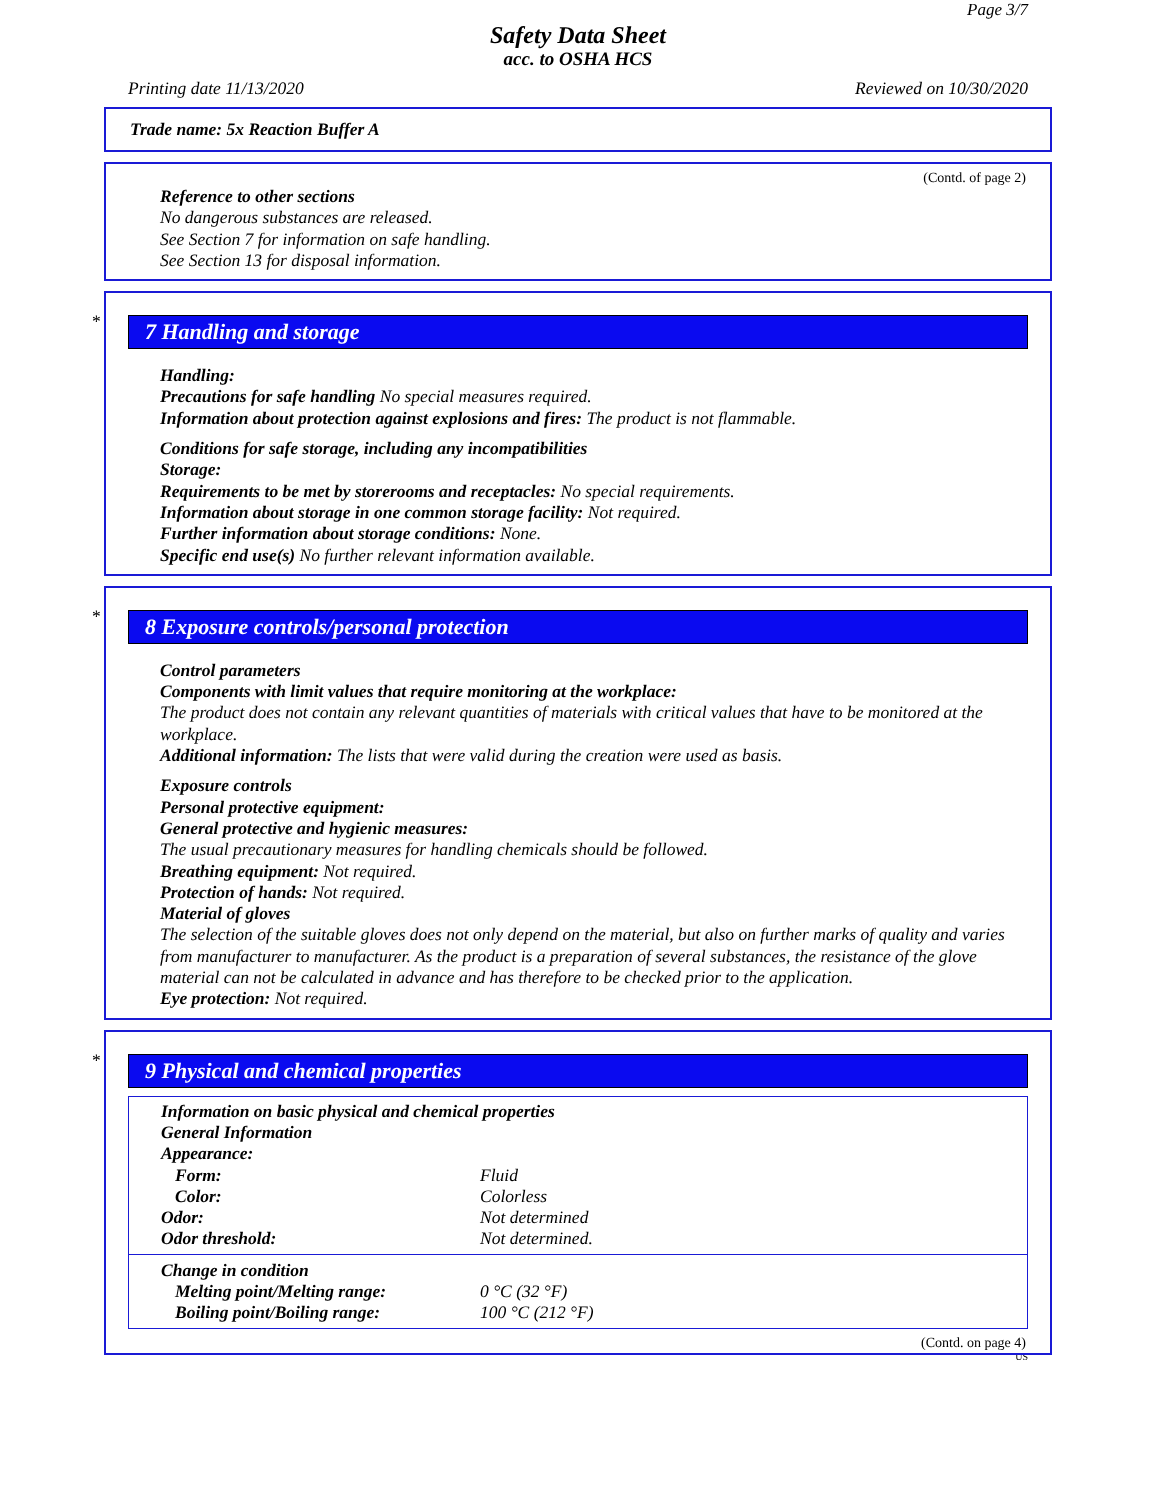Page 3/7
Safety Data Sheet
acc. to OSHA HCS
Printing date 11/13/2020 Reviewed on 10/30/2020
Trade name: 5x Reaction Buffer A
(Contd. of page 2)
Reference to other sections
No dangerous substances are released.
See Section 7 for information on safe handling.
See Section 13 for disposal information.
*
7 Handling and storage
Handling:
Precautions for safe handling No special measures required.
Information about protection against explosions and fires: The product is not flammable.
Conditions for safe storage, including any incompatibilities
Storage:
Requirements to be met by storerooms and receptacles: No special requirements.
Information about storage in one common storage facility: Not required.
Further information about storage conditions: None.
Specific end use(s) No further relevant information available.
*
8 Exposure controls/personal protection
Control parameters
Components with limit values that require monitoring at the workplace:
The product does not contain any relevant quantities of materials with critical values that have to be monitored at the workplace.
Additional information: The lists that were valid during the creation were used as basis.
Exposure controls
Personal protective equipment:
General protective and hygienic measures:
The usual precautionary measures for handling chemicals should be followed.
Breathing equipment: Not required.
Protection of hands: Not required.
Material of gloves
The selection of the suitable gloves does not only depend on the material, but also on further marks of quality and varies from manufacturer to manufacturer. As the product is a preparation of several substances, the resistance of the glove material can not be calculated in advance and has therefore to be checked prior to the application.
Eye protection: Not required.
*
9 Physical and chemical properties
Information on basic physical and chemical properties
General Information
| Appearance: | |
| Form: | Fluid |
| Color: | Colorless |
| Odor: | Not determined |
| Odor threshold: | Not determined. |
| Change in condition | |
| Melting point/Melting range: | 0 °C (32 °F) |
| Boiling point/Boiling range: | 100 °C (212 °F) |
(Contd. on page 4)
US